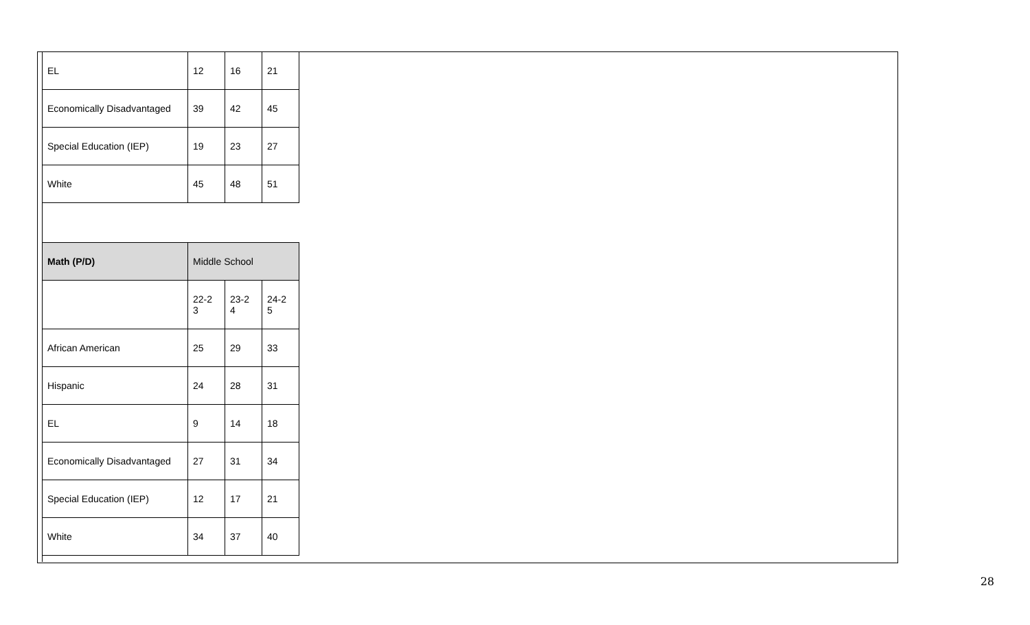| EL | 12 | 16 | 21 |
| Economically Disadvantaged | 39 | 42 | 45 |
| Special Education (IEP) | 19 | 23 | 27 |
| White | 45 | 48 | 51 |
| Math (P/D) | Middle School | | |
| | 22-2 3 | 23-2 4 | 24-2 5 |
| African American | 25 | 29 | 33 |
| Hispanic | 24 | 28 | 31 |
| EL | 9 | 14 | 18 |
| Economically Disadvantaged | 27 | 31 | 34 |
| Special Education (IEP) | 12 | 17 | 21 |
| White | 34 | 37 | 40 |
28